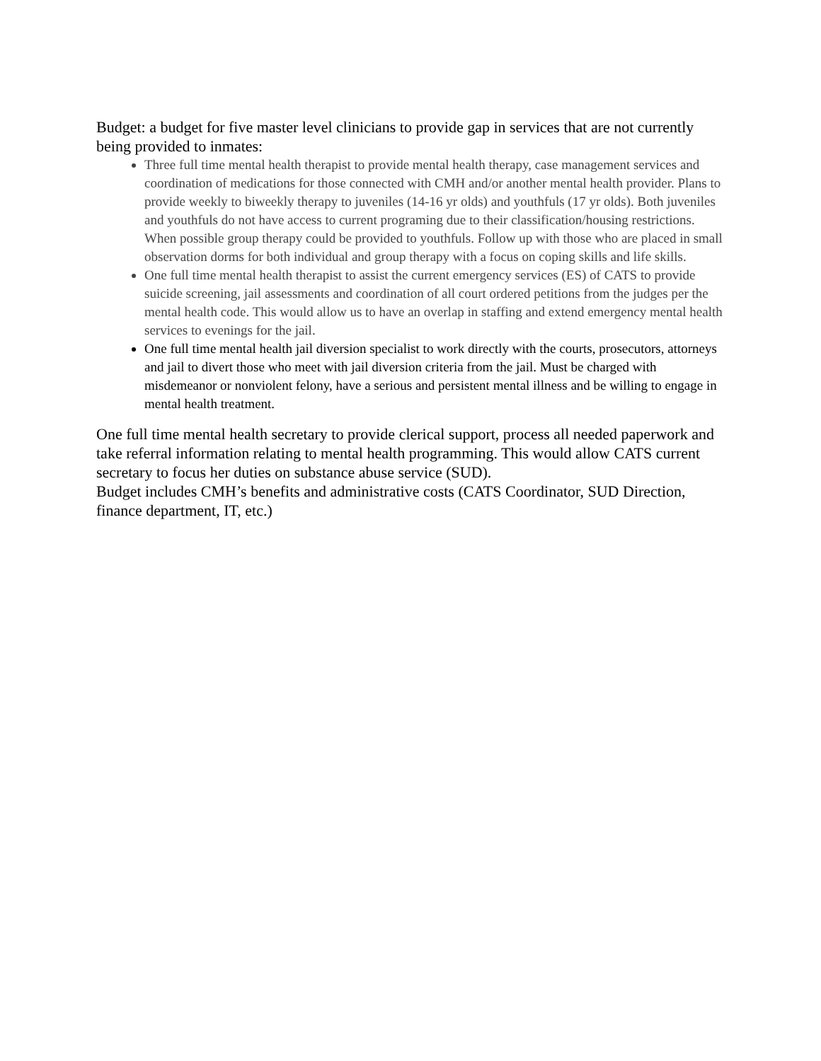Budget: a budget for five master level clinicians to provide gap in services that are not currently being provided to inmates:
Three full time mental health therapist to provide mental health therapy, case management services and coordination of medications for those connected with CMH and/or another mental health provider. Plans to provide weekly to biweekly therapy to juveniles (14-16 yr olds) and youthfuls (17 yr olds). Both juveniles and youthfuls do not have access to current programing due to their classification/housing restrictions. When possible group therapy could be provided to youthfuls. Follow up with those who are placed in small observation dorms for both individual and group therapy with a focus on coping skills and life skills.
One full time mental health therapist to assist the current emergency services (ES) of CATS to provide suicide screening, jail assessments and coordination of all court ordered petitions from the judges per the mental health code. This would allow us to have an overlap in staffing and extend emergency mental health services to evenings for the jail.
One full time mental health jail diversion specialist to work directly with the courts, prosecutors, attorneys and jail to divert those who meet with jail diversion criteria from the jail. Must be charged with misdemeanor or nonviolent felony, have a serious and persistent mental illness and be willing to engage in mental health treatment.
One full time mental health secretary to provide clerical support, process all needed paperwork and take referral information relating to mental health programming. This would allow CATS current secretary to focus her duties on substance abuse service (SUD).
Budget includes CMH’s benefits and administrative costs (CATS Coordinator, SUD Direction, finance department, IT, etc.)